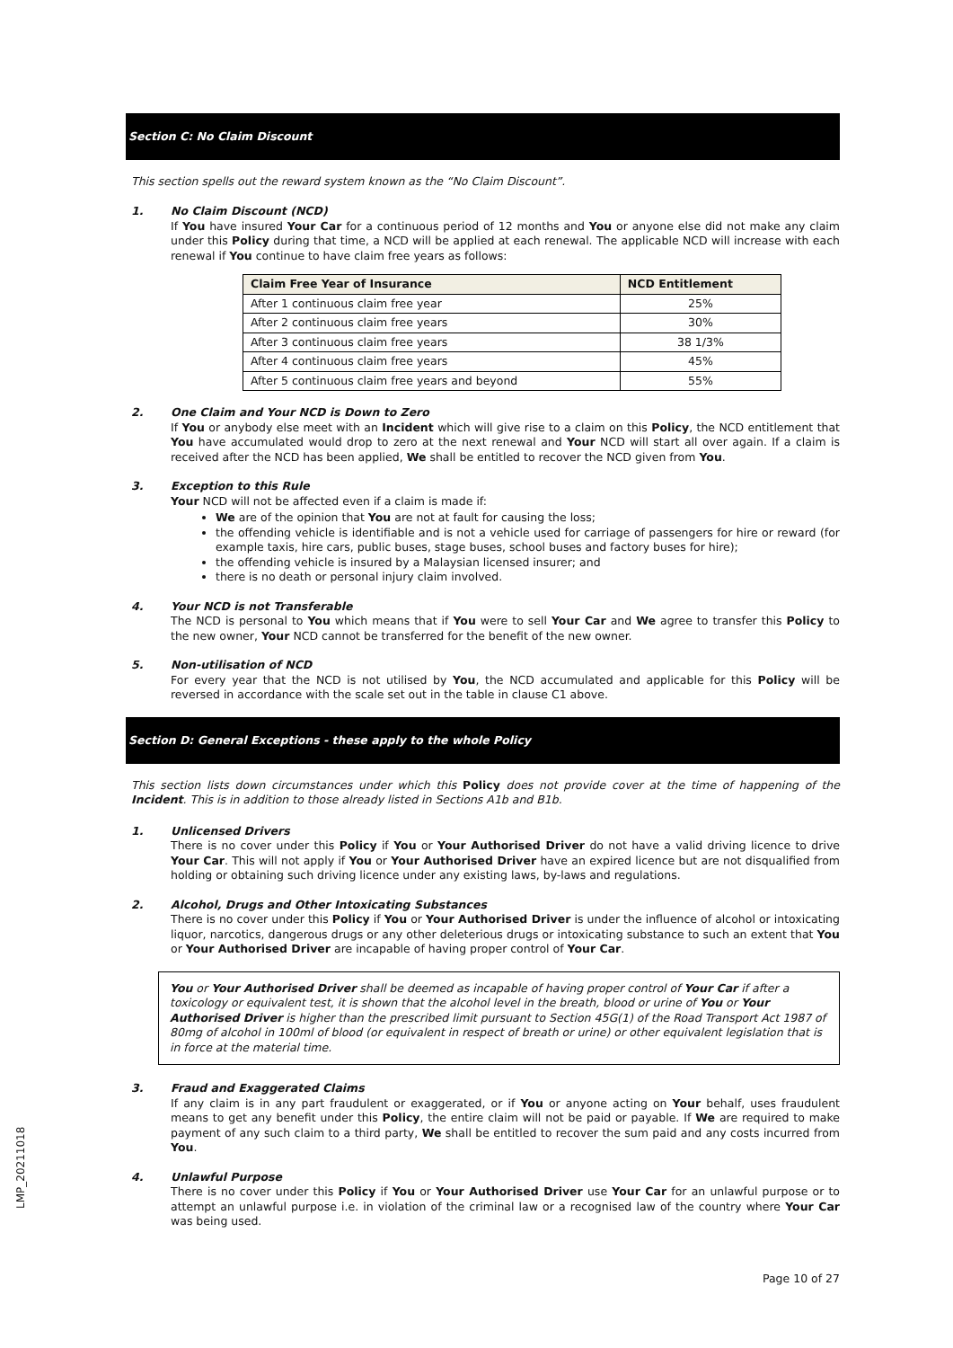Section C: No Claim Discount
This section spells out the reward system known as the “No Claim Discount”.
1. No Claim Discount (NCD)
If You have insured Your Car for a continuous period of 12 months and You or anyone else did not make any claim under this Policy during that time, a NCD will be applied at each renewal. The applicable NCD will increase with each renewal if You continue to have claim free years as follows:
| Claim Free Year of Insurance | NCD Entitlement |
| --- | --- |
| After 1 continuous claim free year | 25% |
| After 2 continuous claim free years | 30% |
| After 3 continuous claim free years | 38 1/3% |
| After 4 continuous claim free years | 45% |
| After 5 continuous claim free years and beyond | 55% |
2. One Claim and Your NCD is Down to Zero
If You or anybody else meet with an Incident which will give rise to a claim on this Policy, the NCD entitlement that You have accumulated would drop to zero at the next renewal and Your NCD will start all over again. If a claim is received after the NCD has been applied, We shall be entitled to recover the NCD given from You.
3. Exception to this Rule
Your NCD will not be affected even if a claim is made if:
We are of the opinion that You are not at fault for causing the loss;
the offending vehicle is identifiable and is not a vehicle used for carriage of passengers for hire or reward (for example taxis, hire cars, public buses, stage buses, school buses and factory buses for hire);
the offending vehicle is insured by a Malaysian licensed insurer; and
there is no death or personal injury claim involved.
4. Your NCD is not Transferable
The NCD is personal to You which means that if You were to sell Your Car and We agree to transfer this Policy to the new owner, Your NCD cannot be transferred for the benefit of the new owner.
5. Non-utilisation of NCD
For every year that the NCD is not utilised by You, the NCD accumulated and applicable for this Policy will be reversed in accordance with the scale set out in the table in clause C1 above.
Section D: General Exceptions - these apply to the whole Policy
This section lists down circumstances under which this Policy does not provide cover at the time of happening of the Incident. This is in addition to those already listed in Sections A1b and B1b.
1. Unlicensed Drivers
There is no cover under this Policy if You or Your Authorised Driver do not have a valid driving licence to drive Your Car. This will not apply if You or Your Authorised Driver have an expired licence but are not disqualified from holding or obtaining such driving licence under any existing laws, by-laws and regulations.
2. Alcohol, Drugs and Other Intoxicating Substances
There is no cover under this Policy if You or Your Authorised Driver is under the influence of alcohol or intoxicating liquor, narcotics, dangerous drugs or any other deleterious drugs or intoxicating substance to such an extent that You or Your Authorised Driver are incapable of having proper control of Your Car.
You or Your Authorised Driver shall be deemed as incapable of having proper control of Your Car if after a toxicology or equivalent test, it is shown that the alcohol level in the breath, blood or urine of You or Your Authorised Driver is higher than the prescribed limit pursuant to Section 45G(1) of the Road Transport Act 1987 of 80mg of alcohol in 100ml of blood (or equivalent in respect of breath or urine) or other equivalent legislation that is in force at the material time.
3. Fraud and Exaggerated Claims
If any claim is in any part fraudulent or exaggerated, or if You or anyone acting on Your behalf, uses fraudulent means to get any benefit under this Policy, the entire claim will not be paid or payable. If We are required to make payment of any such claim to a third party, We shall be entitled to recover the sum paid and any costs incurred from You.
4. Unlawful Purpose
There is no cover under this Policy if You or Your Authorised Driver use Your Car for an unlawful purpose or to attempt an unlawful purpose i.e. in violation of the criminal law or a recognised law of the country where Your Car was being used.
LMP_20211018
Page 10 of 27